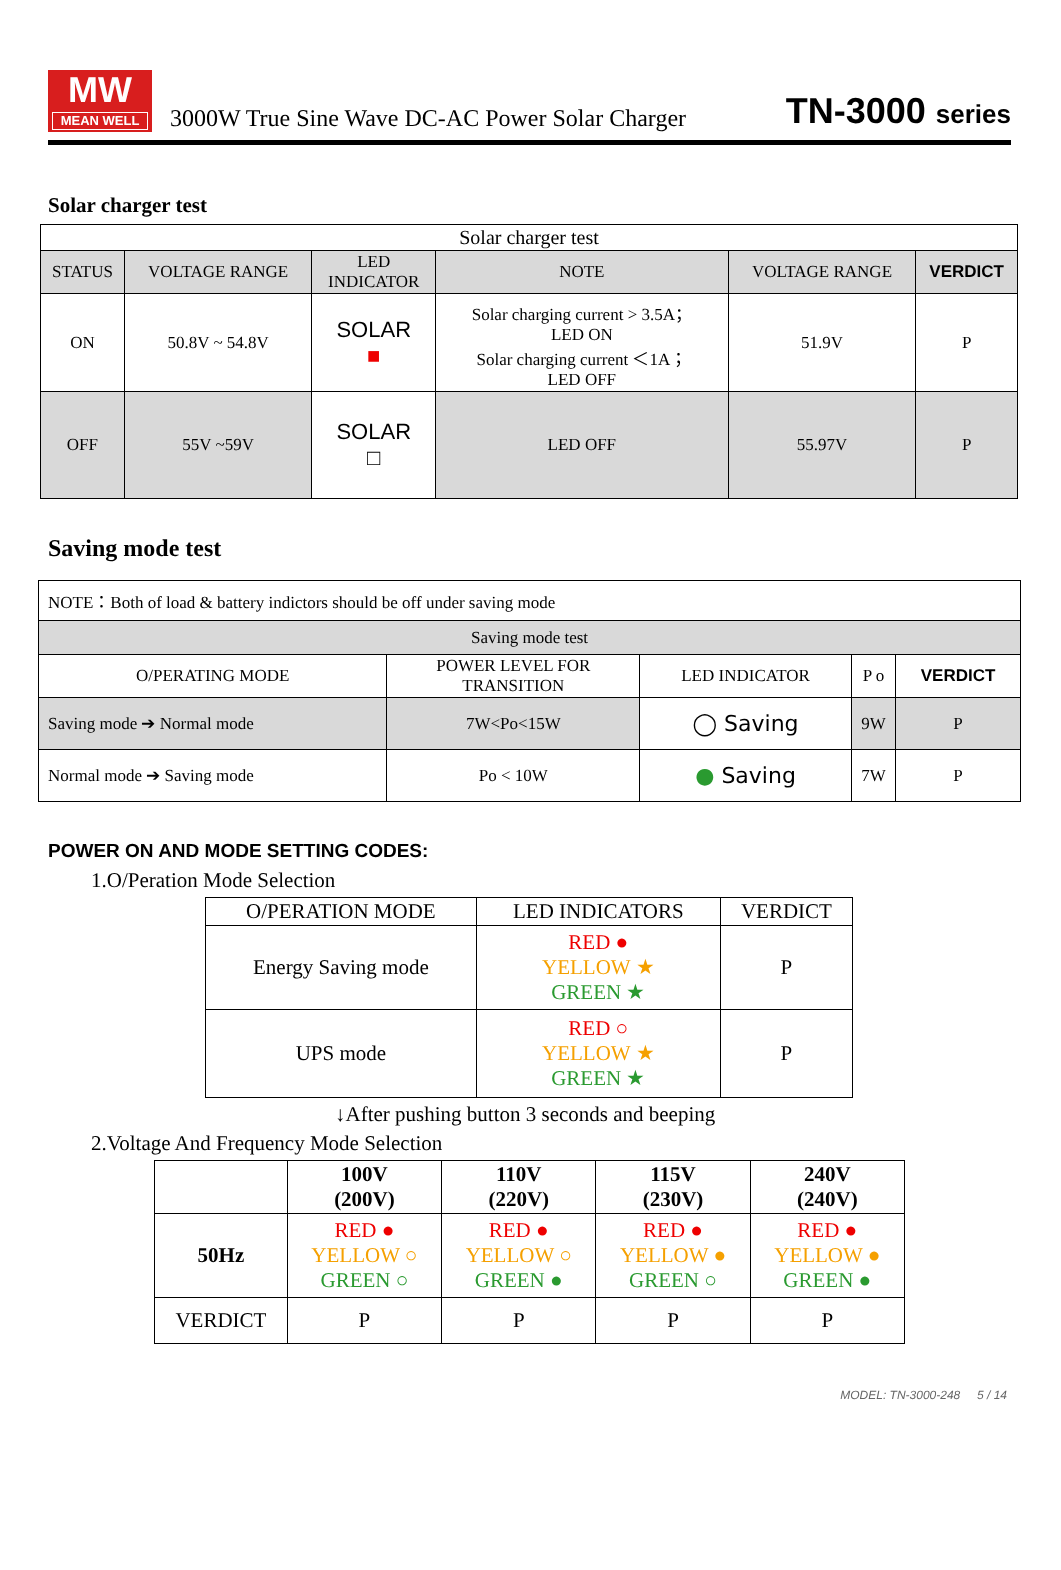MW
MEAN WELL
3000W True Sine Wave DC-AC Power Solar Charger
TN-3000 series
Solar charger test
| Solar charger test | | | | | |
| STATUS | VOLTAGE RANGE | LED INDICATOR | NOTE | VOLTAGE RANGE | VERDICT |
| ON | 50.8V ~ 54.8V | SOLAR ■ | Solar charging current > 3.5A； LED ON Solar charging current ＜1A； LED OFF | 51.9V | P |
| OFF | 55V ~59V | SOLAR □ | LED OFF | 55.97V | P |
Saving mode test
| NOTE：Both of load & battery indictors should be off under saving mode | | | | |
| Saving mode test | | | | |
| O/PERATING MODE | POWER LEVEL FOR TRANSITION | LED INDICATOR | P o | VERDICT |
| Saving mode ➔ Normal mode | 7W<Po<15W | ◯ Saving | 9W | P |
| Normal mode ➔ Saving mode | Po < 10W | ● Saving | 7W | P |
POWER ON AND MODE SETTING CODES:
1.O/Peration Mode Selection
| O/PERATION MODE | LED INDICATORS | VERDICT |
| Energy Saving mode | RED ● YELLOW ★ GREEN ★ | P |
| UPS mode | RED ○ YELLOW ★ GREEN ★ | P |
↓After pushing button 3 seconds and beeping
2.Voltage And Frequency Mode Selection
| | 100V (200V) | 110V (220V) | 115V (230V) | 240V (240V) |
| 50Hz | RED ● YELLOW ○ GREEN ○ | RED ● YELLOW ○ GREEN ● | RED ● YELLOW ● GREEN ○ | RED ● YELLOW ● GREEN ● |
| VERDICT | P | P | P | P |
MODEL: TN-3000-248 5 / 14